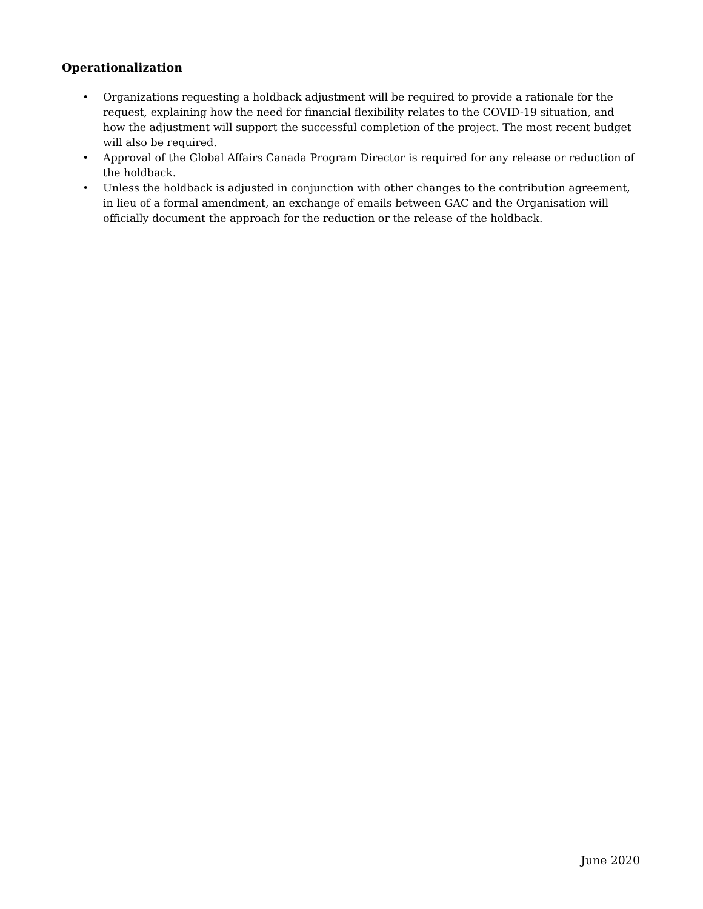Operationalization
• Organizations requesting a holdback adjustment will be required to provide a rationale for the request, explaining how the need for financial flexibility relates to the COVID-19 situation, and how the adjustment will support the successful completion of the project. The most recent budget will also be required.
• Approval of the Global Affairs Canada Program Director is required for any release or reduction of the holdback.
• Unless the holdback is adjusted in conjunction with other changes to the contribution agreement, in lieu of a formal amendment, an exchange of emails between GAC and the Organisation will officially document the approach for the reduction or the release of the holdback.
June 2020